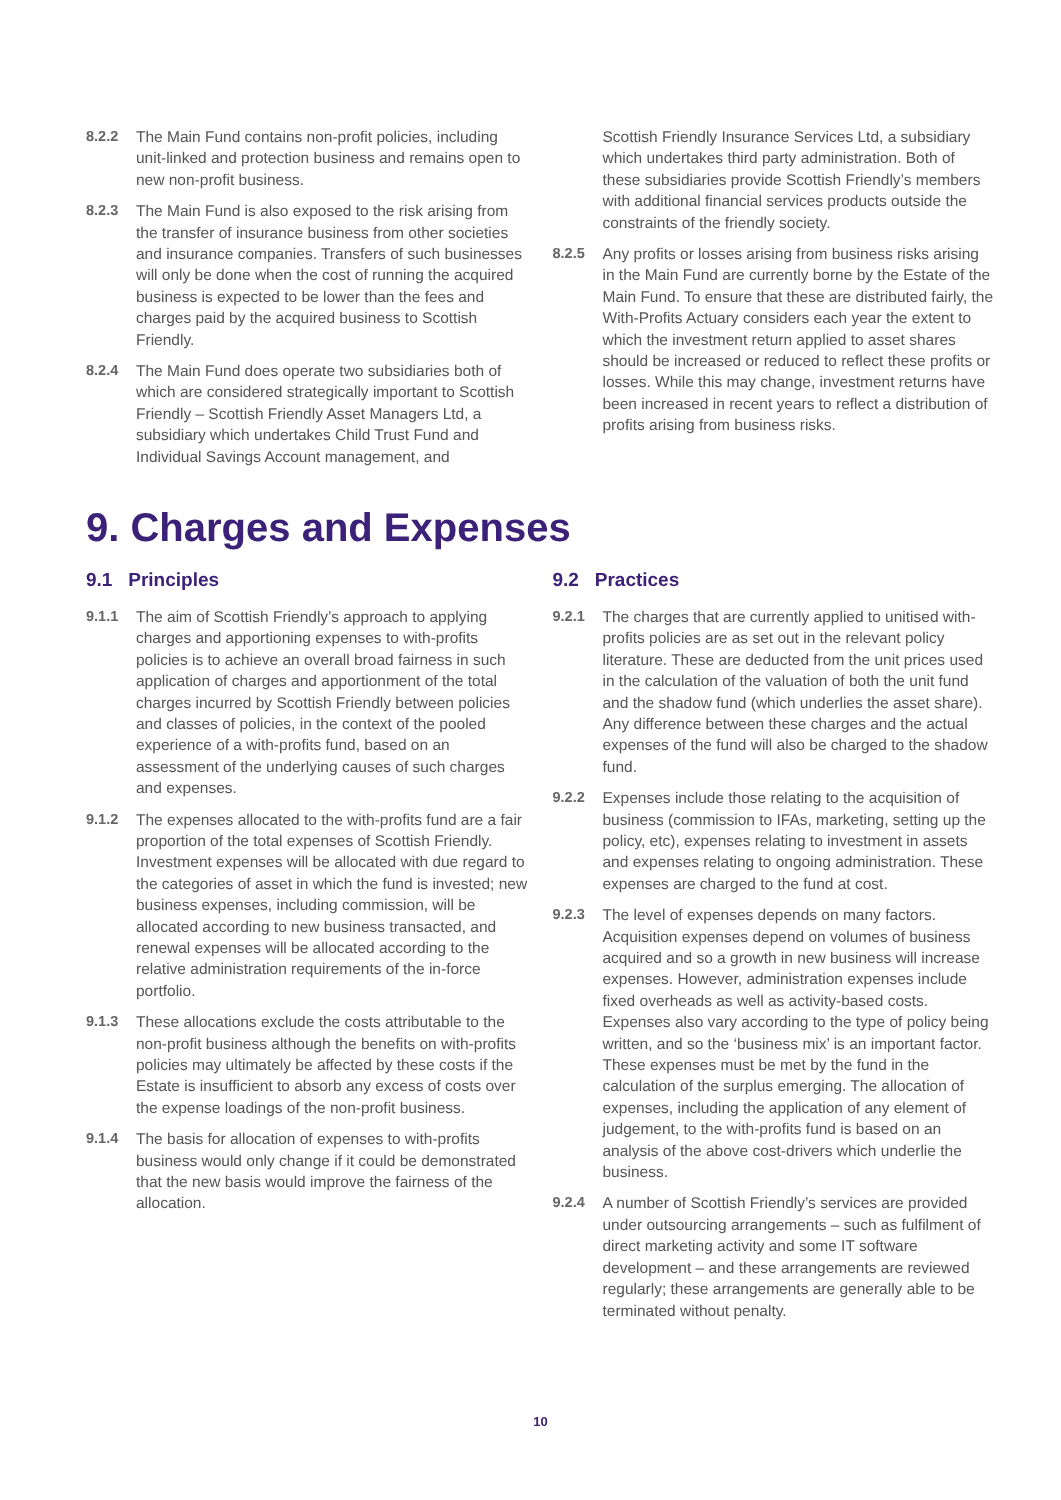8.2.2 The Main Fund contains non-profit policies, including unit-linked and protection business and remains open to new non-profit business.
8.2.3 The Main Fund is also exposed to the risk arising from the transfer of insurance business from other societies and insurance companies. Transfers of such businesses will only be done when the cost of running the acquired business is expected to be lower than the fees and charges paid by the acquired business to Scottish Friendly.
8.2.4 The Main Fund does operate two subsidiaries both of which are considered strategically important to Scottish Friendly – Scottish Friendly Asset Managers Ltd, a subsidiary which undertakes Child Trust Fund and Individual Savings Account management, and
Scottish Friendly Insurance Services Ltd, a subsidiary which undertakes third party administration. Both of these subsidiaries provide Scottish Friendly’s members with additional financial services products outside the constraints of the friendly society.
8.2.5 Any profits or losses arising from business risks arising in the Main Fund are currently borne by the Estate of the Main Fund. To ensure that these are distributed fairly, the With-Profits Actuary considers each year the extent to which the investment return applied to asset shares should be increased or reduced to reflect these profits or losses. While this may change, investment returns have been increased in recent years to reflect a distribution of profits arising from business risks.
9. Charges and Expenses
9.1 Principles
9.1.1 The aim of Scottish Friendly’s approach to applying charges and apportioning expenses to with-profits policies is to achieve an overall broad fairness in such application of charges and apportionment of the total charges incurred by Scottish Friendly between policies and classes of policies, in the context of the pooled experience of a with-profits fund, based on an assessment of the underlying causes of such charges and expenses.
9.1.2 The expenses allocated to the with-profits fund are a fair proportion of the total expenses of Scottish Friendly. Investment expenses will be allocated with due regard to the categories of asset in which the fund is invested; new business expenses, including commission, will be allocated according to new business transacted, and renewal expenses will be allocated according to the relative administration requirements of the in-force portfolio.
9.1.3 These allocations exclude the costs attributable to the non-profit business although the benefits on with-profits policies may ultimately be affected by these costs if the Estate is insufficient to absorb any excess of costs over the expense loadings of the non-profit business.
9.1.4 The basis for allocation of expenses to with-profits business would only change if it could be demonstrated that the new basis would improve the fairness of the allocation.
9.2 Practices
9.2.1 The charges that are currently applied to unitised with-profits policies are as set out in the relevant policy literature. These are deducted from the unit prices used in the calculation of the valuation of both the unit fund and the shadow fund (which underlies the asset share). Any difference between these charges and the actual expenses of the fund will also be charged to the shadow fund.
9.2.2 Expenses include those relating to the acquisition of business (commission to IFAs, marketing, setting up the policy, etc), expenses relating to investment in assets and expenses relating to ongoing administration. These expenses are charged to the fund at cost.
9.2.3 The level of expenses depends on many factors. Acquisition expenses depend on volumes of business acquired and so a growth in new business will increase expenses. However, administration expenses include fixed overheads as well as activity-based costs. Expenses also vary according to the type of policy being written, and so the ‘business mix’ is an important factor. These expenses must be met by the fund in the calculation of the surplus emerging. The allocation of expenses, including the application of any element of judgement, to the with-profits fund is based on an analysis of the above cost-drivers which underlie the business.
9.2.4 A number of Scottish Friendly’s services are provided under outsourcing arrangements – such as fulfilment of direct marketing activity and some IT software development – and these arrangements are reviewed regularly; these arrangements are generally able to be terminated without penalty.
10